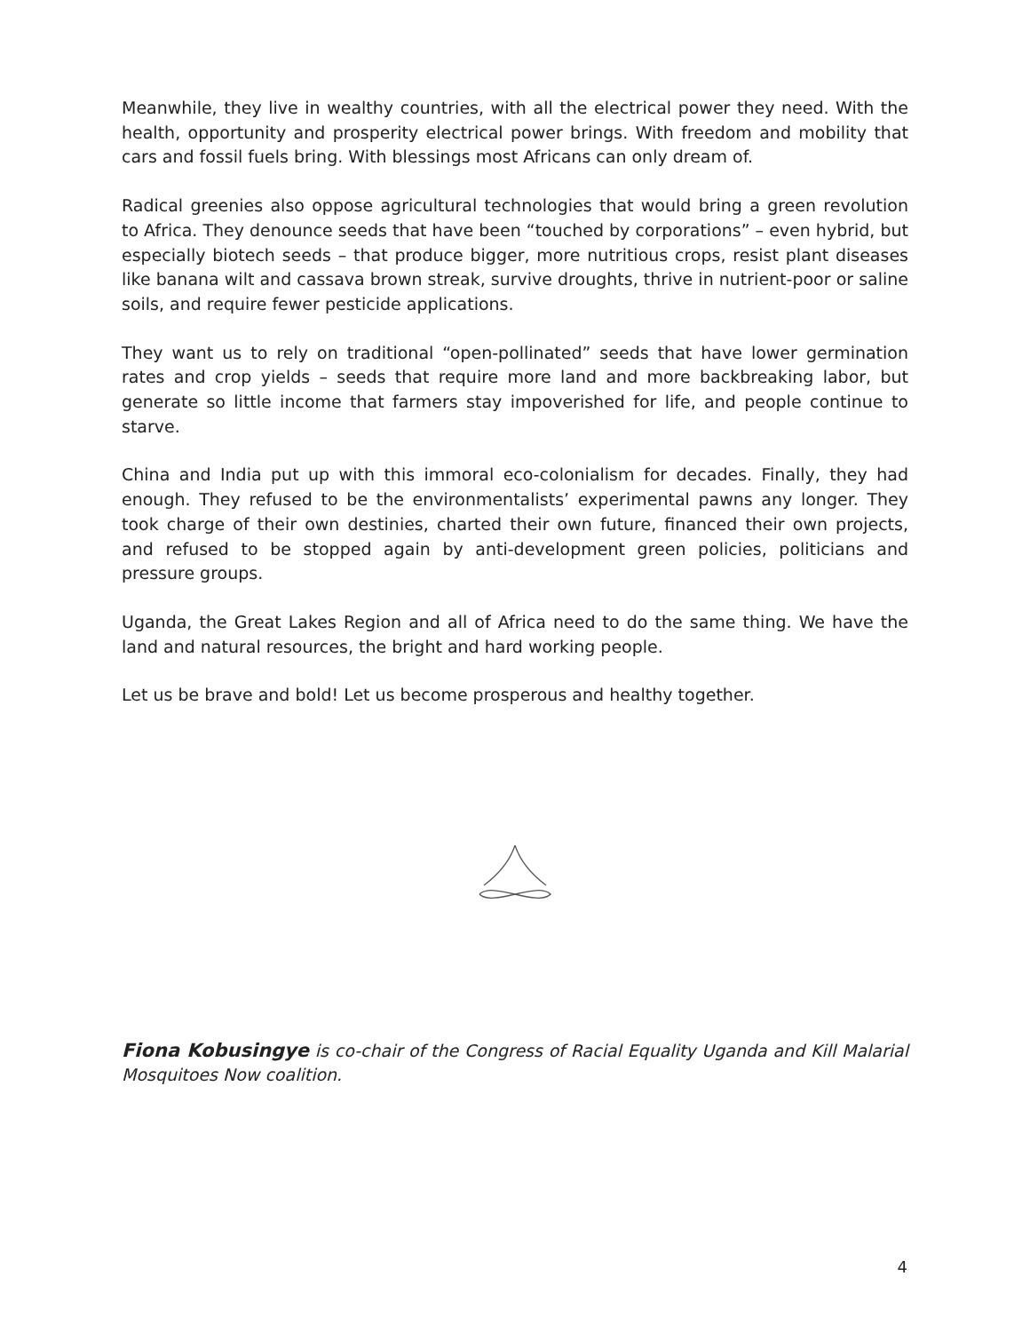Meanwhile, they live in wealthy countries, with all the electrical power they need. With the health, opportunity and prosperity electrical power brings. With freedom and mobility that cars and fossil fuels bring. With blessings most Africans can only dream of.
Radical greenies also oppose agricultural technologies that would bring a green revolution to Africa. They denounce seeds that have been “touched by corporations” – even hybrid, but especially biotech seeds – that produce bigger, more nutritious crops, resist plant diseases like banana wilt and cassava brown streak, survive droughts, thrive in nutrient-poor or saline soils, and require fewer pesticide applications.
They want us to rely on traditional “open-pollinated” seeds that have lower germination rates and crop yields – seeds that require more land and more backbreaking labor, but generate so little income that farmers stay impoverished for life, and people continue to starve.
China and India put up with this immoral eco-colonialism for decades. Finally, they had enough. They refused to be the environmentalists’ experimental pawns any longer. They took charge of their own destinies, charted their own future, financed their own projects, and refused to be stopped again by anti-development green policies, politicians and pressure groups.
Uganda, the Great Lakes Region and all of Africa need to do the same thing. We have the land and natural resources, the bright and hard working people.
Let us be brave and bold! Let us become prosperous and healthy together.
Fiona Kobusingye is co-chair of the Congress of Racial Equality Uganda and Kill Malarial Mosquitoes Now coalition.
4